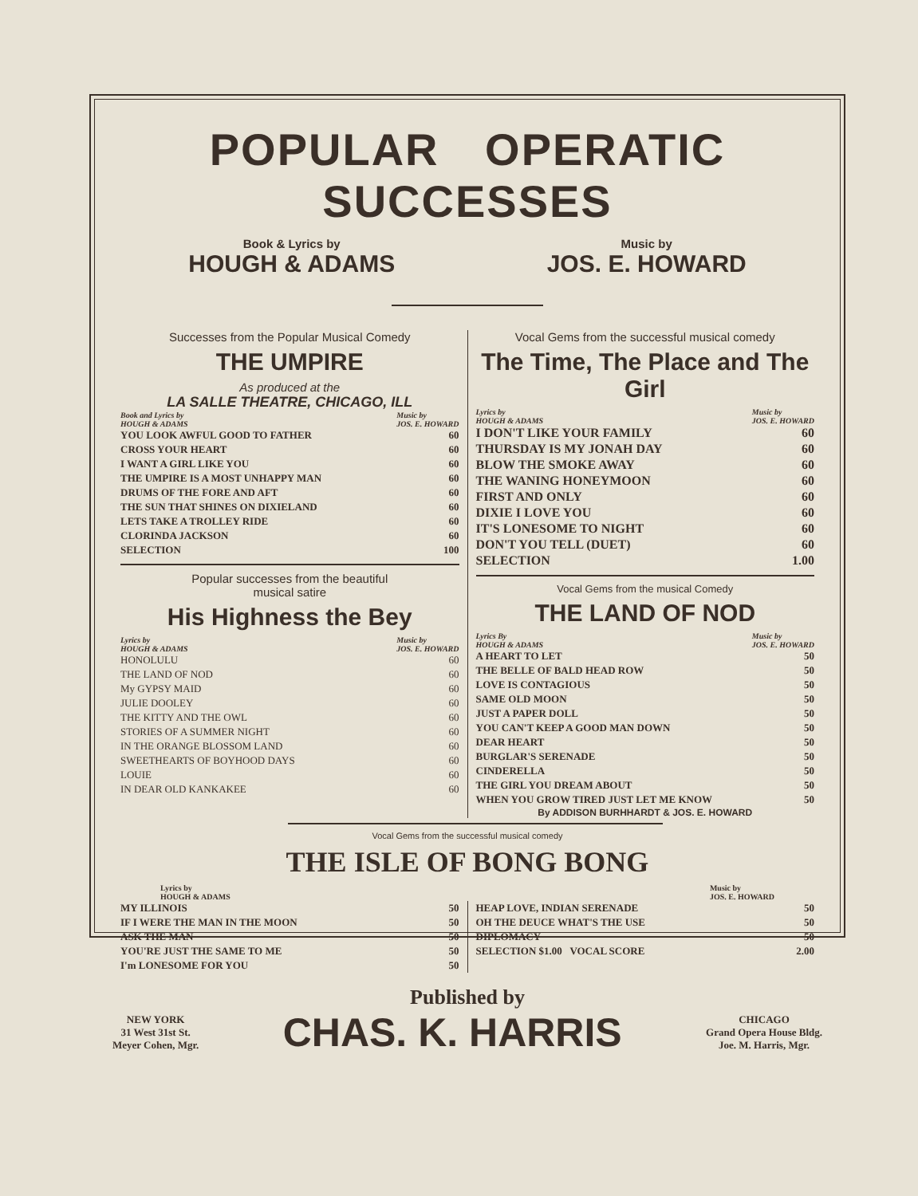POPULAR OPERATIC SUCCESSES
Book & Lyrics by
HOUGH & ADAMS
Music by
JOS. E. HOWARD
Successes from the Popular Musical Comedy
THE UMPIRE
As produced at the
LA SALLE THEATRE, CHICAGO, ILL
Book and Lyrics by
HOUGH & ADAMS Music by
JOS. E. HOWARD
| YOU LOOK AWFUL GOOD TO FATHER | 60 |
| CROSS YOUR HEART | 60 |
| I WANT A GIRL LIKE YOU | 60 |
| THE UMPIRE IS A MOST UNHAPPY MAN | 60 |
| DRUMS OF THE FORE AND AFT | 60 |
| THE SUN THAT SHINES ON DIXIELAND | 60 |
| LETS TAKE A TROLLEY RIDE | 60 |
| CLORINDA JACKSON | 60 |
| SELECTION | 100 |
Popular successes from the beautiful
musical satire
His Highness the Bey
Lyrics by
HOUGH & ADAMS Music by
JOS. E. HOWARD
| HONOLULU | 60 |
| THE LAND OF NOD | 60 |
| My GYPSY MAID | 60 |
| JULIE DOOLEY | 60 |
| THE KITTY AND THE OWL | 60 |
| STORIES OF A SUMMER NIGHT | 60 |
| IN THE ORANGE BLOSSOM LAND | 60 |
| SWEETHEARTS OF BOYHOOD DAYS | 60 |
| LOUIE | 60 |
| IN DEAR OLD KANKAKEE | 60 |
Vocal Gems from the successful musical comedy
The Time, The Place and The Girl
Lyrics by
HOUGH & ADAMS Music by
JOS. E. HOWARD
| I DON'T LIKE YOUR FAMILY | 60 |
| THURSDAY IS MY JONAH DAY | 60 |
| BLOW THE SMOKE AWAY | 60 |
| THE WANING HONEYMOON | 60 |
| FIRST AND ONLY | 60 |
| DIXIE I LOVE YOU | 60 |
| IT'S LONESOME TO NIGHT | 60 |
| DON'T YOU TELL (DUET) | 60 |
| SELECTION | 1.00 |
Vocal Gems from the musical Comedy
THE LAND OF NOD
Lyrics By
HOUGH & ADAMS Music by
JOS. E. HOWARD
| A HEART TO LET | 50 |
| THE BELLE OF BALD HEAD ROW | 50 |
| LOVE IS CONTAGIOUS | 50 |
| SAME OLD MOON | 50 |
| JUST A PAPER DOLL | 50 |
| YOU CAN'T KEEP A GOOD MAN DOWN | 50 |
| DEAR HEART | 50 |
| BURGLAR'S SERENADE | 50 |
| CINDERELLA | 50 |
| THE GIRL YOU DREAM ABOUT | 50 |
| WHEN YOU GROW TIRED JUST LET ME KNOW | 50 |
By ADDISON BURHHARDT & JOS. E. HOWARD
Vocal Gems from the successful musical comedy
THE ISLE OF BONG BONG
Lyrics by
HOUGH & ADAMS Music by
JOS. E. HOWARD
| MY ILLINOIS | 50 |
| IF I WERE THE MAN IN THE MOON | 50 |
| ASK THE MAN | 50 |
| YOU'RE JUST THE SAME TO ME | 50 |
| I'm LONESOME FOR YOU | 50 |
| HEAP LOVE, INDIAN SERENADE | 50 |
| OH THE DEUCE WHAT'S THE USE | 50 |
| DIPLOMACY | 50 |
| SELECTION $1.00 VOCAL SCORE | 2.00 |
Published by
NEW YORK
31 West 31st St.
Meyer Cohen, Mgr.
CHAS. K. HARRIS
CHICAGO
Grand Opera House Bldg.
Joe. M. Harris, Mgr.